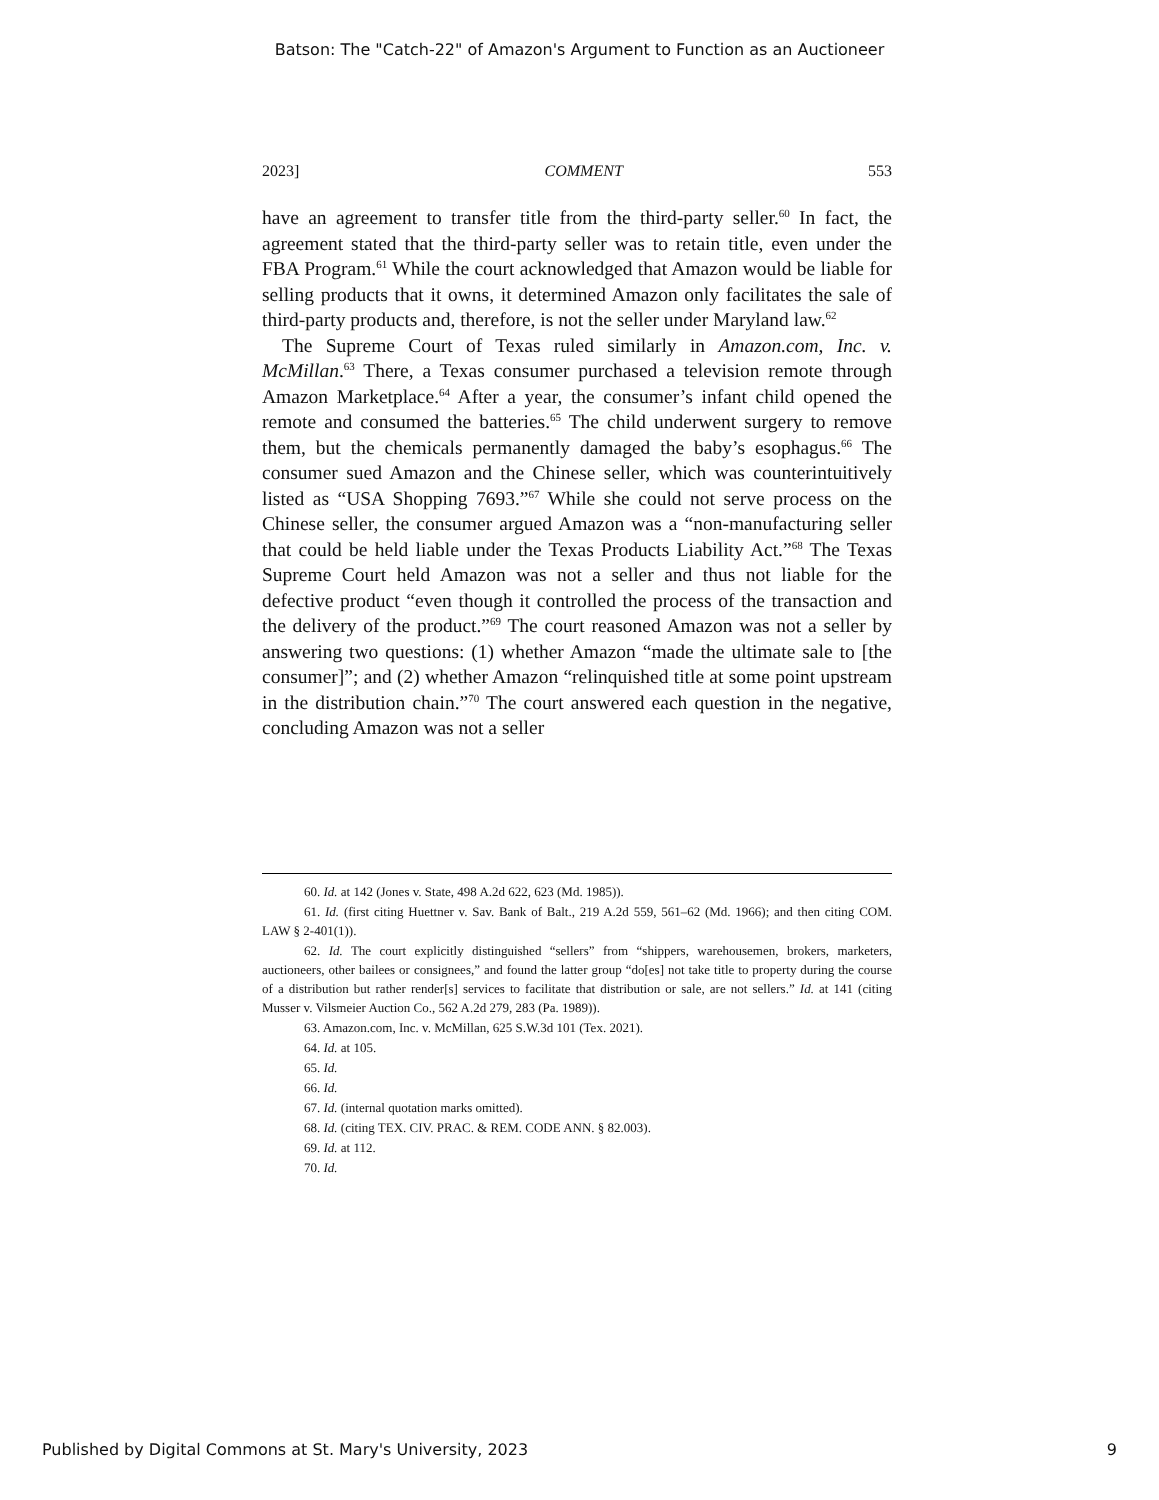Batson: The "Catch-22" of Amazon's Argument to Function as an Auctioneer
2023] COMMENT 553
have an agreement to transfer title from the third-party seller.<sup>60</sup> In fact, the agreement stated that the third-party seller was to retain title, even under the FBA Program.<sup>61</sup> While the court acknowledged that Amazon would be liable for selling products that it owns, it determined Amazon only facilitates the sale of third-party products and, therefore, is not the seller under Maryland law.<sup>62</sup>
The Supreme Court of Texas ruled similarly in Amazon.com, Inc. v. McMillan.<sup>63</sup> There, a Texas consumer purchased a television remote through Amazon Marketplace.<sup>64</sup> After a year, the consumer’s infant child opened the remote and consumed the batteries.<sup>65</sup> The child underwent surgery to remove them, but the chemicals permanently damaged the baby’s esophagus.<sup>66</sup> The consumer sued Amazon and the Chinese seller, which was counterintuitively listed as “USA Shopping 7693.”<sup>67</sup> While she could not serve process on the Chinese seller, the consumer argued Amazon was a “non-manufacturing seller that could be held liable under the Texas Products Liability Act.”<sup>68</sup> The Texas Supreme Court held Amazon was not a seller and thus not liable for the defective product “even though it controlled the process of the transaction and the delivery of the product.”<sup>69</sup> The court reasoned Amazon was not a seller by answering two questions: (1) whether Amazon “made the ultimate sale to [the consumer]”; and (2) whether Amazon “relinquished title at some point upstream in the distribution chain.”<sup>70</sup> The court answered each question in the negative, concluding Amazon was not a seller
60. Id. at 142 (Jones v. State, 498 A.2d 622, 623 (Md. 1985)).
61. Id. (first citing Huettner v. Sav. Bank of Balt., 219 A.2d 559, 561–62 (Md. 1966); and then citing COM. LAW § 2-401(1)).
62. Id. The court explicitly distinguished “sellers” from “shippers, warehousemen, brokers, marketers, auctioneers, other bailees or consignees,” and found the latter group “do[es] not take title to property during the course of a distribution but rather render[s] services to facilitate that distribution or sale, are not sellers.” Id. at 141 (citing Musser v. Vilsmeier Auction Co., 562 A.2d 279, 283 (Pa. 1989)).
63. Amazon.com, Inc. v. McMillan, 625 S.W.3d 101 (Tex. 2021).
64. Id. at 105.
65. Id.
66. Id.
67. Id. (internal quotation marks omitted).
68. Id. (citing TEX. CIV. PRAC. & REM. CODE ANN. § 82.003).
69. Id. at 112.
70. Id.
Published by Digital Commons at St. Mary's University, 2023 9